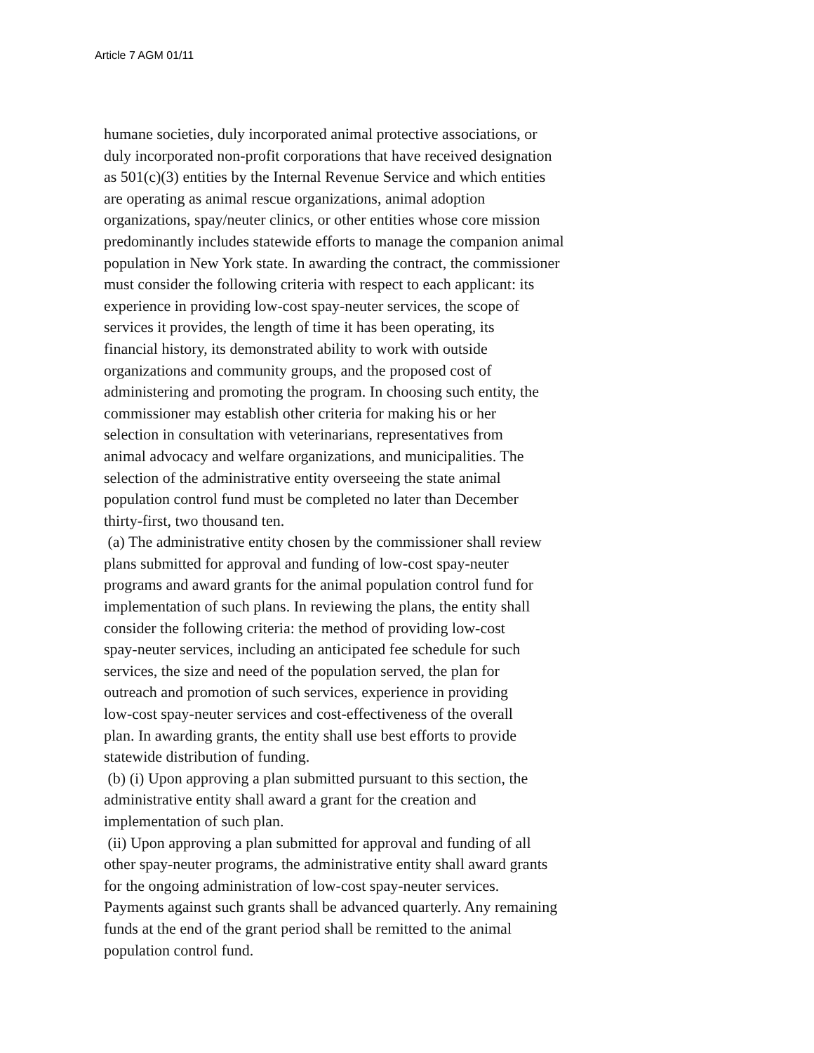Article 7 AGM 01/11
humane societies, duly incorporated animal protective associations, or
duly incorporated non-profit corporations that have received designation
as 501(c)(3) entities by the Internal Revenue Service and which entities
are operating as animal rescue organizations, animal adoption
organizations, spay/neuter clinics, or other entities whose core mission
predominantly includes statewide efforts to manage the companion animal
population in New York state. In awarding the contract, the commissioner
must consider the following criteria with respect to each applicant: its
experience in providing low-cost spay-neuter services, the scope of
services it provides, the length of time it has been operating, its
financial history, its demonstrated ability to work with outside
organizations and community groups, and the proposed cost of
administering and promoting the program. In choosing such entity, the
commissioner may establish other criteria for making his or her
selection in consultation with veterinarians, representatives from
animal advocacy and welfare organizations, and municipalities. The
selection of the administrative entity overseeing the state animal
population control fund must be completed no later than December
thirty-first, two thousand ten.
(a) The administrative entity chosen by the commissioner shall review
plans submitted for approval and funding of low-cost spay-neuter
programs and award grants for the animal population control fund for
implementation of such plans. In reviewing the plans, the entity shall
consider the following criteria: the method of providing low-cost
spay-neuter services, including an anticipated fee schedule for such
services, the size and need of the population served, the plan for
outreach and promotion of such services, experience in providing
low-cost spay-neuter services and cost-effectiveness of the overall
plan. In awarding grants, the entity shall use best efforts to provide
statewide distribution of funding.
(b) (i) Upon approving a plan submitted pursuant to this section, the
administrative entity shall award a grant for the creation and
implementation of such plan.
(ii) Upon approving a plan submitted for approval and funding of all
other spay-neuter programs, the administrative entity shall award grants
for the ongoing administration of low-cost spay-neuter services.
Payments against such grants shall be advanced quarterly. Any remaining
funds at the end of the grant period shall be remitted to the animal
population control fund.